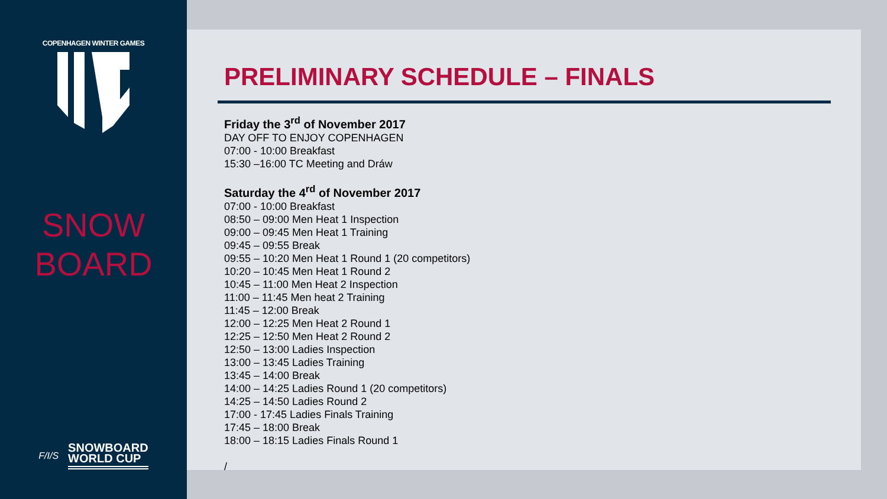COPENHAGEN WINTER GAMES
SNOW
BOARD
F/I/S SNOWBOARD
WORLD CUP
PRELIMINARY SCHEDULE – FINALS
Friday the 3<sup>rd</sup> of November 2017
DAY OFF TO ENJOY COPENHAGEN
07:00 - 10:00 Breakfast
15:30 –16:00 TC Meeting and Dráw
Saturday the 4<sup>rd</sup> of November 2017
07:00 - 10:00 Breakfast
08:50 – 09:00 Men Heat 1 Inspection
09:00 – 09:45 Men Heat 1 Training
09:45 – 09:55 Break
09:55 – 10:20 Men Heat 1 Round 1 (20 competitors)
10:20 – 10:45 Men Heat 1 Round 2
10:45 – 11:00 Men Heat 2 Inspection
11:00 – 11:45 Men heat 2 Training
11:45 – 12:00 Break
12:00 – 12:25 Men Heat 2 Round 1
12:25 – 12:50 Men Heat 2 Round 2
12:50 – 13:00 Ladies Inspection
13:00 – 13:45 Ladies Training
13:45 – 14:00 Break
14:00 – 14:25 Ladies Round 1 (20 competitors)
14:25 – 14:50 Ladies Round 2
17:00 - 17:45 Ladies Finals Training
17:45 – 18:00 Break
18:00 – 18:15 Ladies Finals Round 1
/